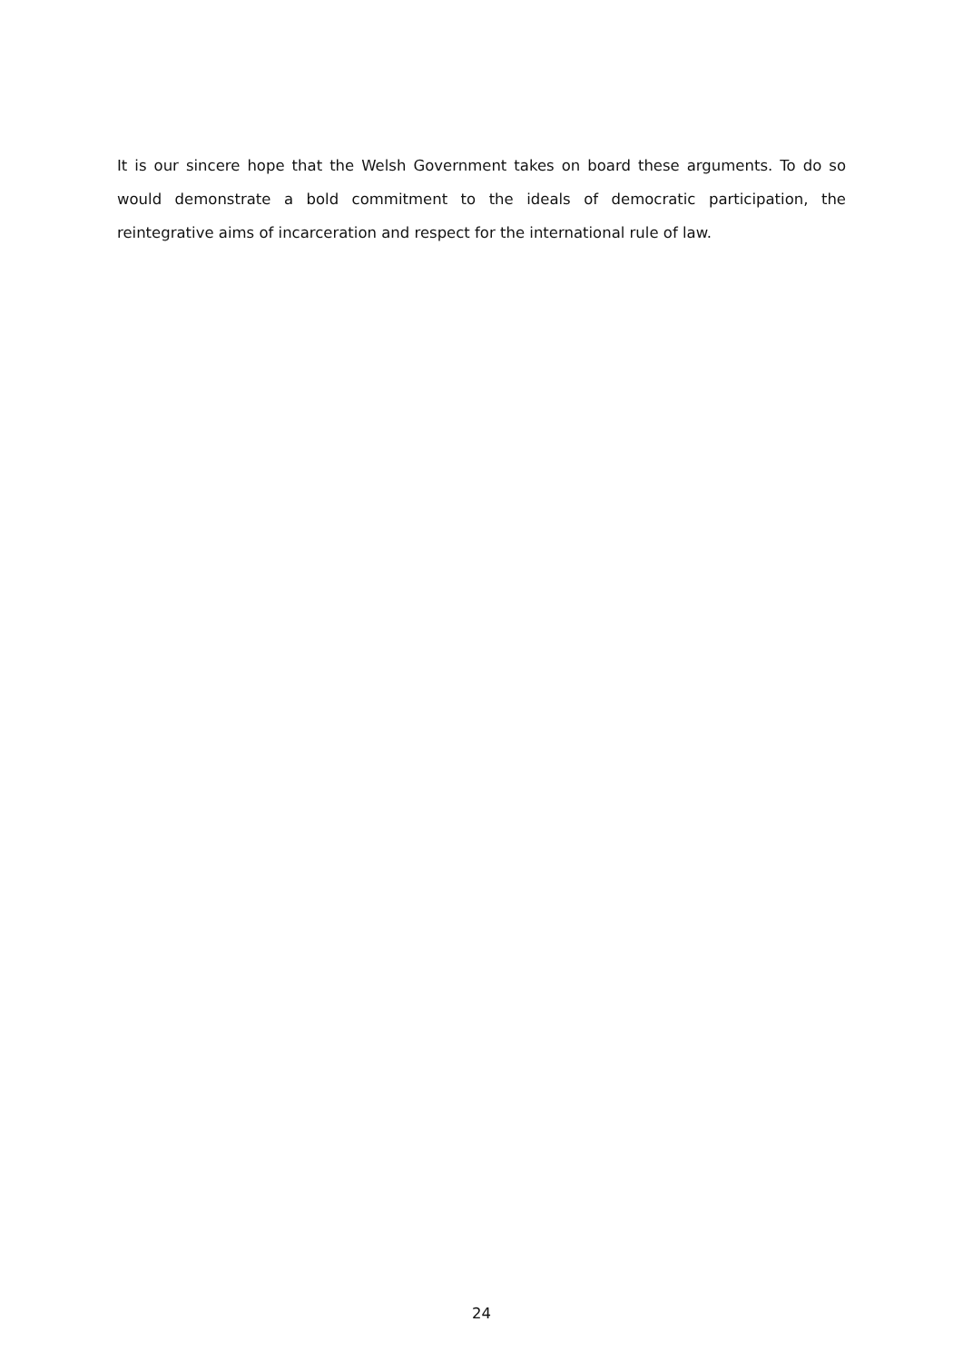It is our sincere hope that the Welsh Government takes on board these arguments. To do so would demonstrate a bold commitment to the ideals of democratic participation, the reintegrative aims of incarceration and respect for the international rule of law.
24